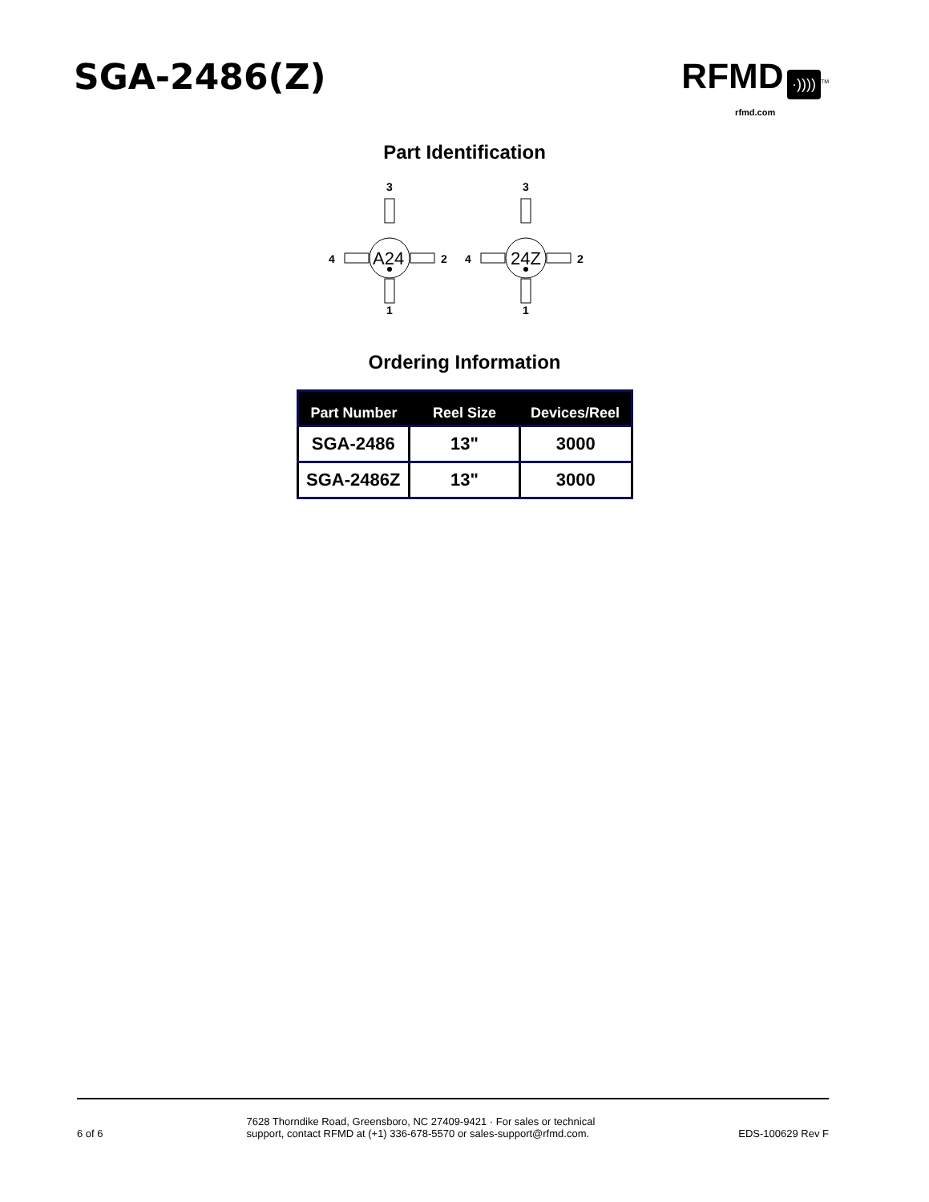SGA-2486(Z) RFMD ·))))<sup>TM</sup>
rfmd.com
Part Identification
3
4
A24
2
1
3
4
24Z
2
1
Ordering Information
| Part Number | Reel Size | Devices/Reel |
| --- | --- | --- |
| SGA-2486 | 13" | 3000 |
| SGA-2486Z | 13" | 3000 |
6 of 6
7628 Thorndike Road, Greensboro, NC 27409-9421 · For sales or technical
support, contact RFMD at (+1) 336-678-5570 or sales-support@rfmd.com.
EDS-100629 Rev F